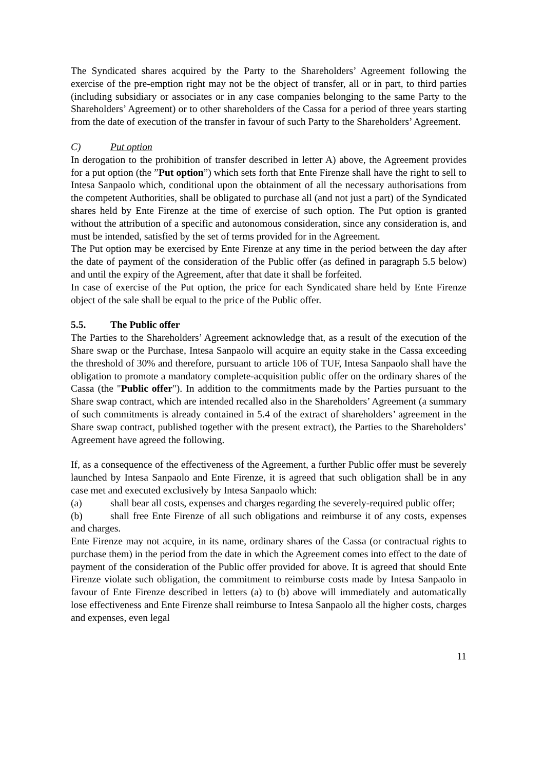The Syndicated shares acquired by the Party to the Shareholders’ Agreement following the exercise of the pre-emption right may not be the object of transfer, all or in part, to third parties (including subsidiary or associates or in any case companies belonging to the same Party to the Shareholders’ Agreement) or to other shareholders of the Cassa for a period of three years starting from the date of execution of the transfer in favour of such Party to the Shareholders’ Agreement.
C) Put option
In derogation to the prohibition of transfer described in letter A) above, the Agreement provides for a put option (the ”Put option”) which sets forth that Ente Firenze shall have the right to sell to Intesa Sanpaolo which, conditional upon the obtainment of all the necessary authorisations from the competent Authorities, shall be obligated to purchase all (and not just a part) of the Syndicated shares held by Ente Firenze at the time of exercise of such option. The Put option is granted without the attribution of a specific and autonomous consideration, since any consideration is, and must be intended, satisfied by the set of terms provided for in the Agreement.
The Put option may be exercised by Ente Firenze at any time in the period between the day after the date of payment of the consideration of the Public offer (as defined in paragraph 5.5 below) and until the expiry of the Agreement, after that date it shall be forfeited.
In case of exercise of the Put option, the price for each Syndicated share held by Ente Firenze object of the sale shall be equal to the price of the Public offer.
5.5. The Public offer
The Parties to the Shareholders’ Agreement acknowledge that, as a result of the execution of the Share swap or the Purchase, Intesa Sanpaolo will acquire an equity stake in the Cassa exceeding the threshold of 30% and therefore, pursuant to article 106 of TUF, Intesa Sanpaolo shall have the obligation to promote a mandatory complete-acquisition public offer on the ordinary shares of the Cassa (the "Public offer"). In addition to the commitments made by the Parties pursuant to the Share swap contract, which are intended recalled also in the Shareholders’ Agreement (a summary of such commitments is already contained in 5.4 of the extract of shareholders’ agreement in the Share swap contract, published together with the present extract), the Parties to the Shareholders’ Agreement have agreed the following.
If, as a consequence of the effectiveness of the Agreement, a further Public offer must be severely launched by Intesa Sanpaolo and Ente Firenze, it is agreed that such obligation shall be in any case met and executed exclusively by Intesa Sanpaolo which:
(a) shall bear all costs, expenses and charges regarding the severely-required public offer;
(b) shall free Ente Firenze of all such obligations and reimburse it of any costs, expenses and charges.
Ente Firenze may not acquire, in its name, ordinary shares of the Cassa (or contractual rights to purchase them) in the period from the date in which the Agreement comes into effect to the date of payment of the consideration of the Public offer provided for above. It is agreed that should Ente Firenze violate such obligation, the commitment to reimburse costs made by Intesa Sanpaolo in favour of Ente Firenze described in letters (a) to (b) above will immediately and automatically lose effectiveness and Ente Firenze shall reimburse to Intesa Sanpaolo all the higher costs, charges and expenses, even legal
11